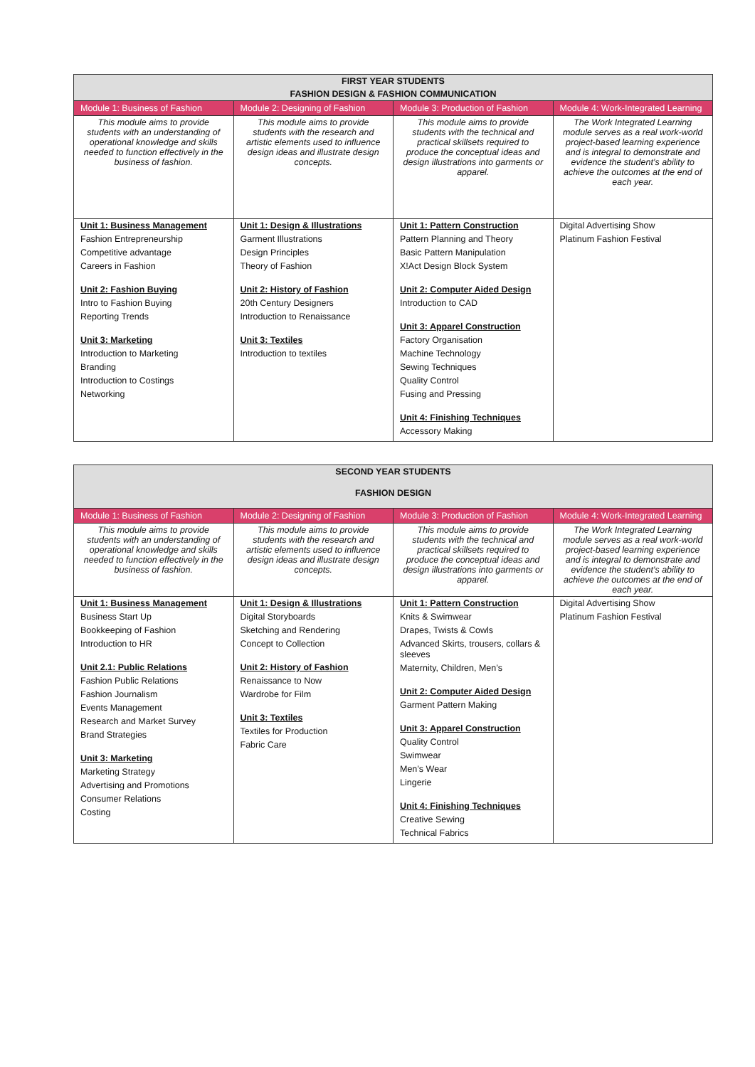| FIRST YEAR STUDENTS | | | |
| --- | --- | --- | --- |
| FASHION DESIGN & FASHION COMMUNICATION | | | |
| Module 1: Business of Fashion | Module 2: Designing of Fashion | Module 3: Production of Fashion | Module 4: Work-Integrated Learning |
| This module aims to provide students with an understanding of operational knowledge and skills needed to function effectively in the business of fashion. | This module aims to provide students with the research and artistic elements used to influence design ideas and illustrate design concepts. | This module aims to provide students with the technical and practical skillsets required to produce the conceptual ideas and design illustrations into garments or apparel. | The Work Integrated Learning module serves as a real work-world project-based learning experience and is integral to demonstrate and evidence the student’s ability to achieve the outcomes at the end of each year. |
| Unit 1: Business Management Fashion Entrepreneurship Competitive advantage Careers in Fashion Unit 2: Fashion Buying Intro to Fashion Buying Reporting Trends Unit 3: Marketing Introduction to Marketing Branding Introduction to Costings Networking | Unit 1: Design & Illustrations Garment Illustrations Design Principles Theory of Fashion Unit 2: History of Fashion 20th Century Designers Introduction to Renaissance Unit 3: Textiles Introduction to textiles | Unit 1: Pattern Construction Pattern Planning and Theory Basic Pattern Manipulation X!Act Design Block System Unit 2: Computer Aided Design Introduction to CAD Unit 3: Apparel Construction Factory Organisation Machine Technology Sewing Techniques Quality Control Fusing and Pressing Unit 4: Finishing Techniques Accessory Making | Digital Advertising Show Platinum Fashion Festival |
| SECOND YEAR STUDENTS | | | |
| --- | --- | --- | --- |
| FASHION DESIGN | | | |
| Module 1: Business of Fashion | Module 2: Designing of Fashion | Module 3: Production of Fashion | Module 4: Work-Integrated Learning |
| This module aims to provide students with an understanding of operational knowledge and skills needed to function effectively in the business of fashion. | This module aims to provide students with the research and artistic elements used to influence design ideas and illustrate design concepts. | This module aims to provide students with the technical and practical skillsets required to produce the conceptual ideas and design illustrations into garments or apparel. | The Work Integrated Learning module serves as a real work-world project-based learning experience and is integral to demonstrate and evidence the student’s ability to achieve the outcomes at the end of each year. |
| Unit 1: Business Management Business Start Up Bookkeeping of Fashion Introduction to HR Unit 2.1: Public Relations Fashion Public Relations Fashion Journalism Events Management Research and Market Survey Brand Strategies Unit 3: Marketing Marketing Strategy Advertising and Promotions Consumer Relations Costing | Unit 1: Design & Illustrations Digital Storyboards Sketching and Rendering Concept to Collection Unit 2: History of Fashion Renaissance to Now Wardrobe for Film Unit 3: Textiles Textiles for Production Fabric Care | Unit 1: Pattern Construction Knits & Swimwear Drapes, Twists & Cowls Advanced Skirts, trousers, collars & sleeves Maternity, Children, Men’s Unit 2: Computer Aided Design Garment Pattern Making Unit 3: Apparel Construction Quality Control Swimwear Men’s Wear Lingerie Unit 4: Finishing Techniques Creative Sewing Technical Fabrics | Digital Advertising Show Platinum Fashion Festival |